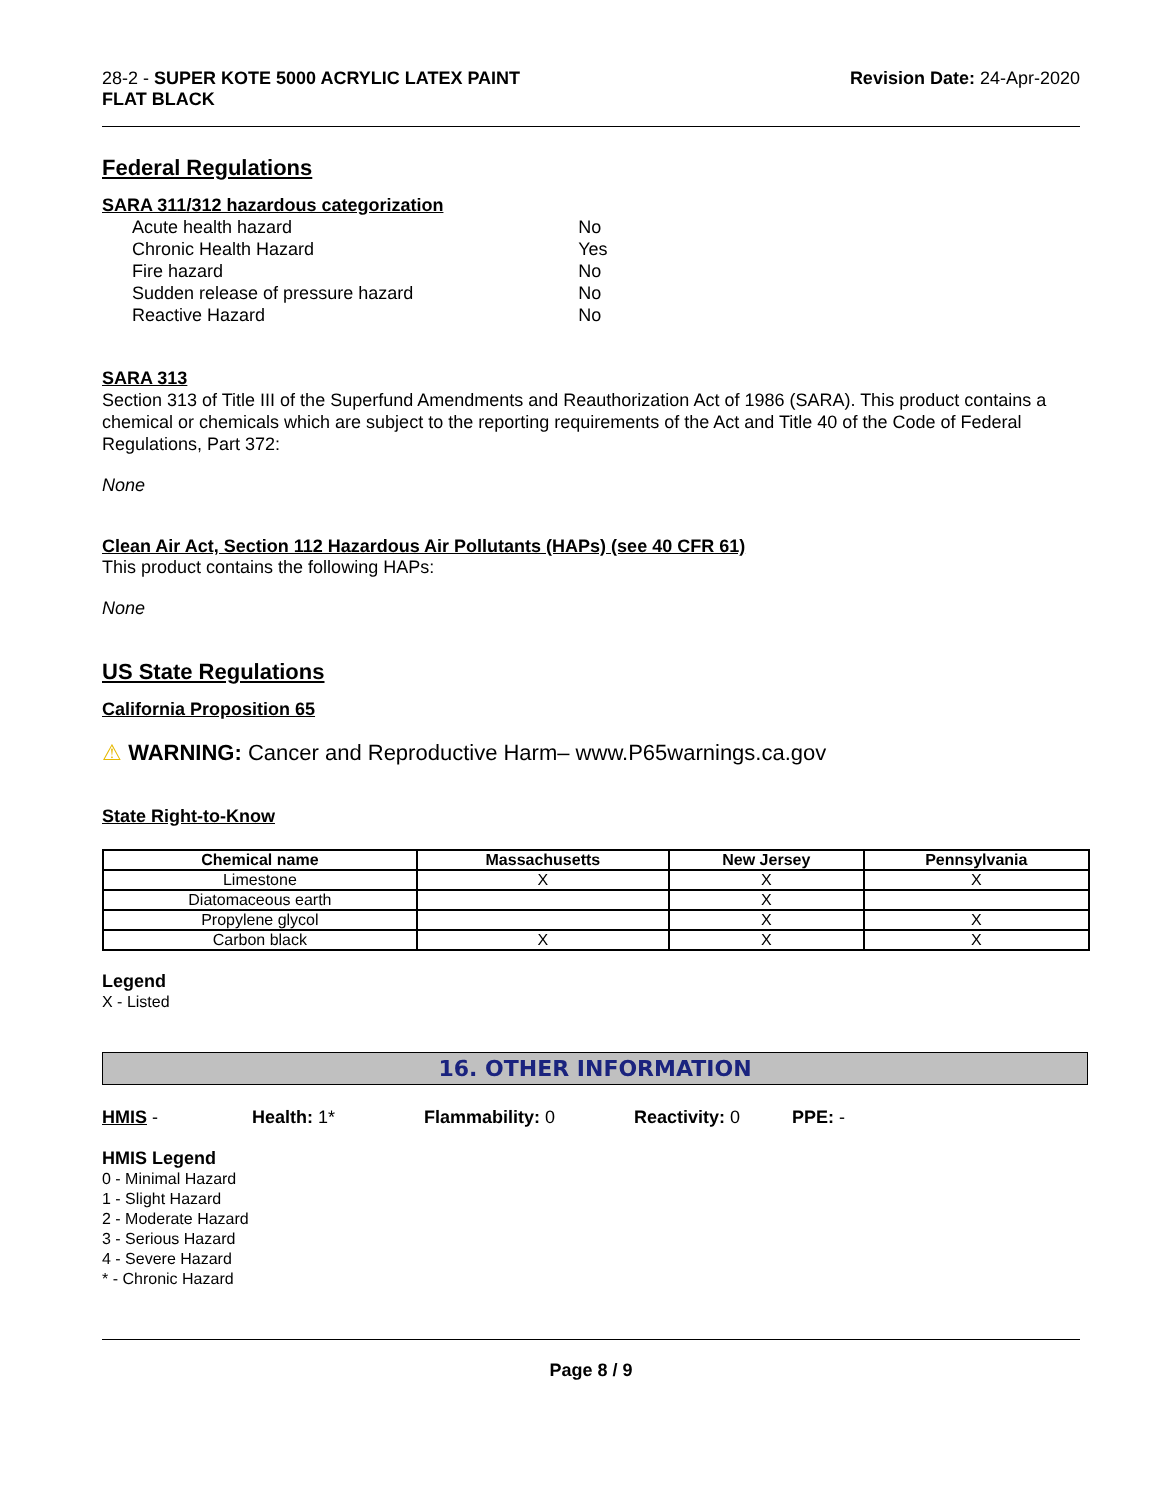28-2 - SUPER KOTE 5000 ACRYLIC LATEX PAINT
FLAT BLACK
Revision Date: 24-Apr-2020
Federal Regulations
SARA 311/312 hazardous categorization
| Acute health hazard | No |
| Chronic Health Hazard | Yes |
| Fire hazard | No |
| Sudden release of pressure hazard | No |
| Reactive Hazard | No |
SARA 313
Section 313 of Title III of the Superfund Amendments and Reauthorization Act of 1986 (SARA). This product contains a chemical or chemicals which are subject to the reporting requirements of the Act and Title 40 of the Code of Federal Regulations, Part 372:
None
Clean Air Act, Section 112 Hazardous Air Pollutants (HAPs) (see 40 CFR 61)
This product contains the following HAPs:
None
US State Regulations
California Proposition 65
⚠ WARNING: Cancer and Reproductive Harm– www.P65warnings.ca.gov
State Right-to-Know
| Chemical name | Massachusetts | New Jersey | Pennsylvania |
| --- | --- | --- | --- |
| Limestone | X | X | X |
| Diatomaceous earth | | X | |
| Propylene glycol | | X | X |
| Carbon black | X | X | X |
Legend
X - Listed
16. OTHER INFORMATION
HMIS - Health: 1* Flammability: 0 Reactivity: 0 PPE: -
HMIS Legend
0 - Minimal Hazard
1 - Slight Hazard
2 - Moderate Hazard
3 - Serious Hazard
4 - Severe Hazard
* - Chronic Hazard
Page 8 / 9